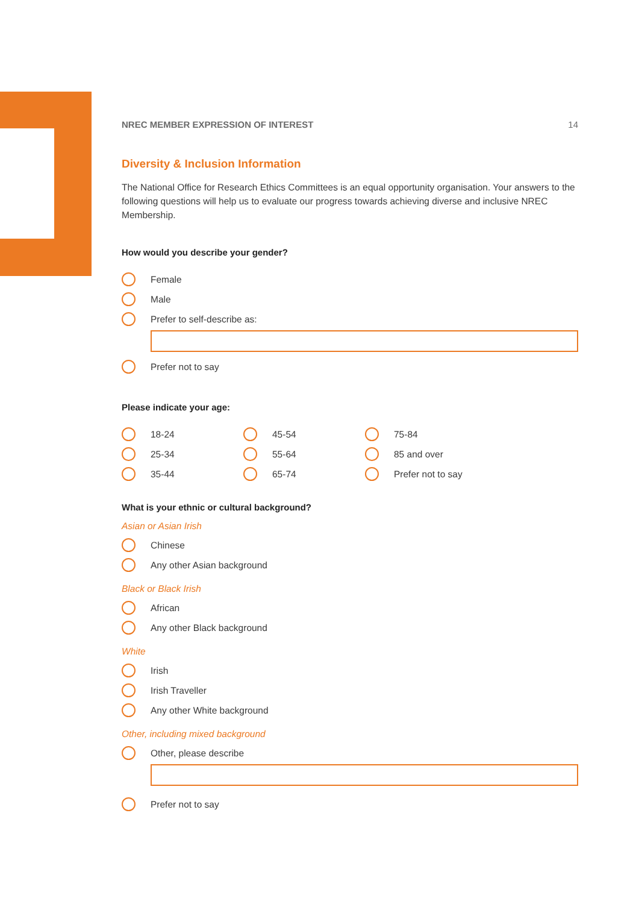NREC MEMBER EXPRESSION OF INTEREST 14
Diversity & Inclusion Information
The National Office for Research Ethics Committees is an equal opportunity organisation. Your answers to the following questions will help us to evaluate our progress towards achieving diverse and inclusive NREC Membership.
How would you describe your gender?
Female
Male
Prefer to self-describe as:
Prefer not to say
Please indicate your age:
18-24
25-34
35-44
45-54
55-64
65-74
75-84
85 and over
Prefer not to say
What is your ethnic or cultural background?
Asian or Asian Irish
Chinese
Any other Asian background
Black or Black Irish
African
Any other Black background
White
Irish
Irish Traveller
Any other White background
Other, including mixed background
Other, please describe
Prefer not to say